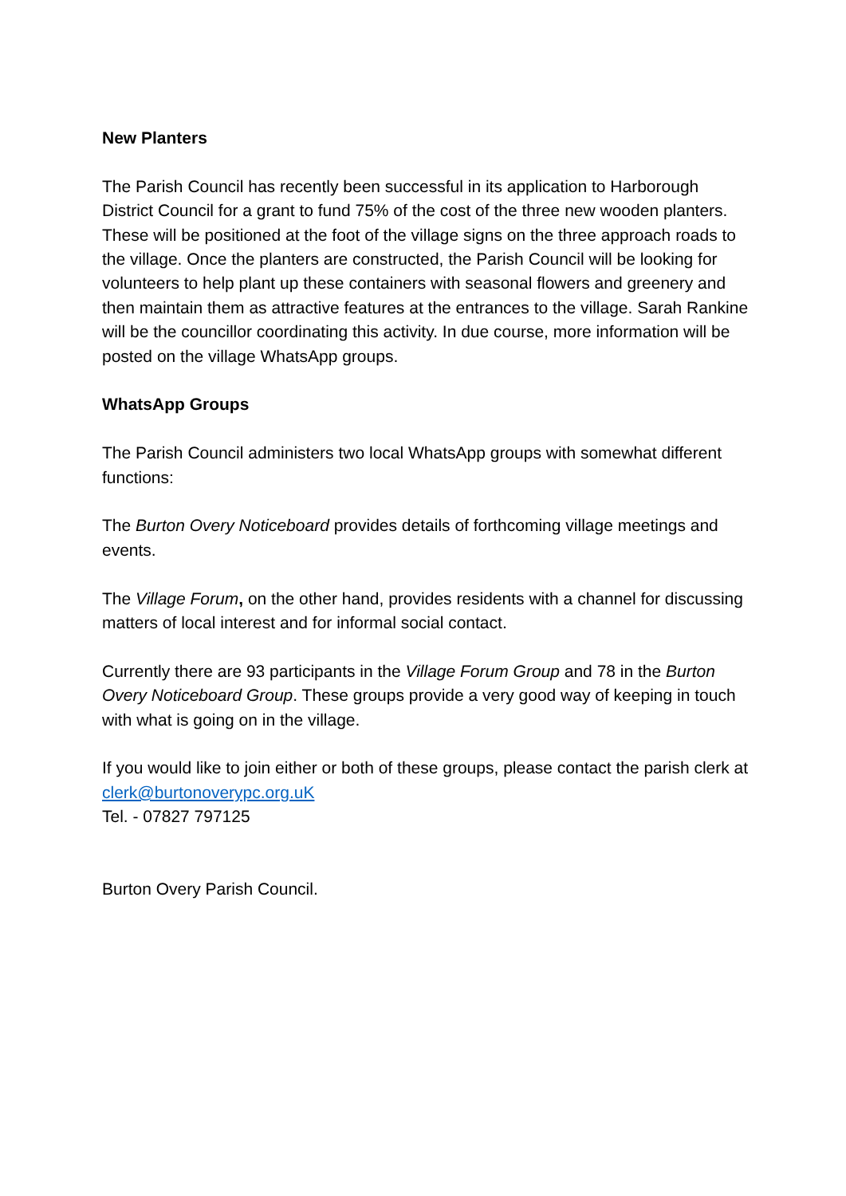New Planters
The Parish Council has recently been successful in its application to Harborough District Council for a grant to fund 75% of the cost of the three new wooden planters. These will be positioned at the foot of the village signs on the three approach roads to the village. Once the planters are constructed, the Parish Council will be looking for volunteers to help plant up these containers with seasonal flowers and greenery and then maintain them as attractive features at the entrances to the village. Sarah Rankine will be the councillor coordinating this activity. In due course, more information will be posted on the village WhatsApp groups.
WhatsApp Groups
The Parish Council administers two local WhatsApp groups with somewhat different functions:
The Burton Overy Noticeboard provides details of forthcoming village meetings and events.
The Village Forum, on the other hand, provides residents with a channel for discussing matters of local interest and for informal social contact.
Currently there are 93 participants in the Village Forum Group and 78 in the Burton Overy Noticeboard Group. These groups provide a very good way of keeping in touch with what is going on in the village.
If you would like to join either or both of these groups, please contact the parish clerk at clerk@burtonoverypc.org.uK
Tel. - 07827 797125
Burton Overy Parish Council.